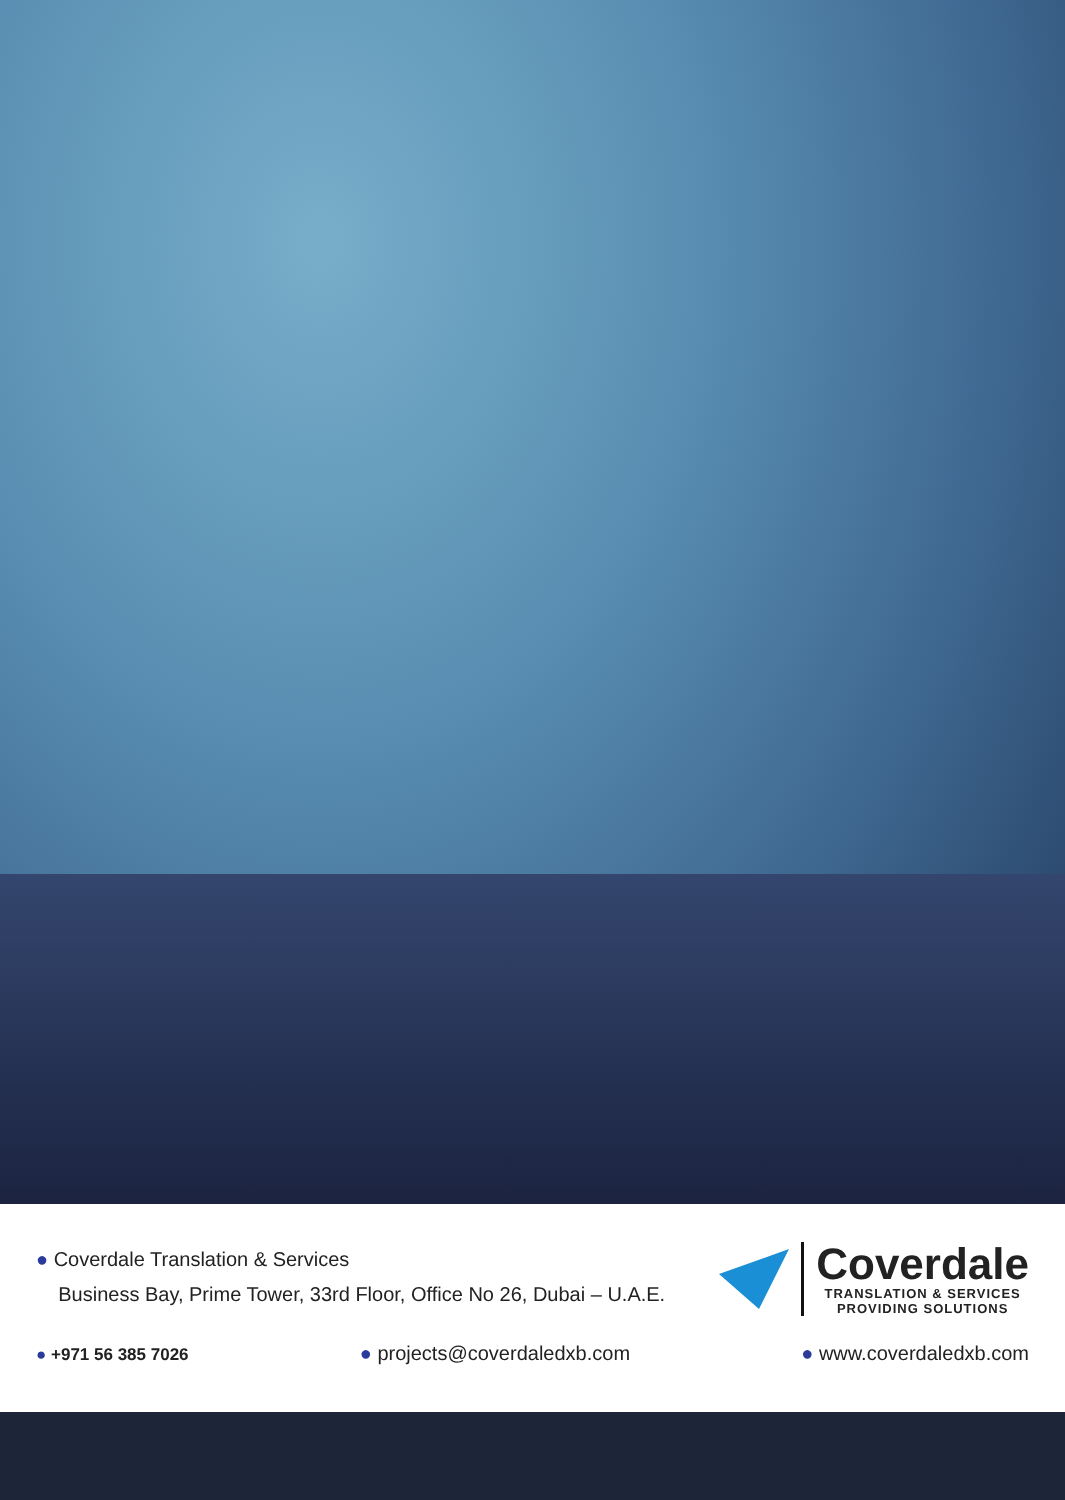● Coverdale Translation & Services
Business Bay, Prime Tower, 33rd Floor, Office No 26, Dubai – U.A.E.
Coverdale
TRANSLATION & SERVICES
PROVIDING SOLUTIONS
● +971 56 385 7026 ● projects@coverdaledxb.com ● www.coverdaledxb.com